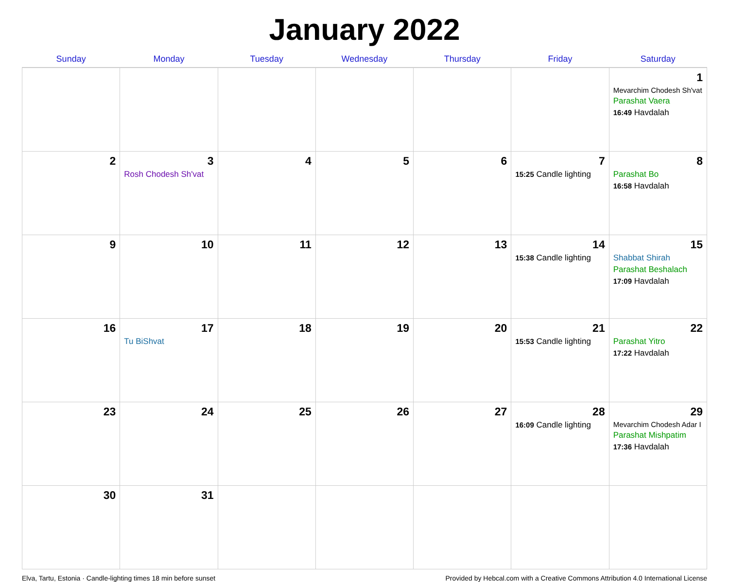January 2022
| Sunday | Monday | Tuesday | Wednesday | Thursday | Friday | Saturday |
| --- | --- | --- | --- | --- | --- | --- |
| | | | | | | 1 Mevarchim Chodesh Sh'vat Parashat Vaera 16:49 Havdalah |
| 2 | 3 Rosh Chodesh Sh'vat | 4 | 5 | 6 | 7 15:25 Candle lighting | 8 Parashat Bo 16:58 Havdalah |
| 9 | 10 | 11 | 12 | 13 | 14 15:38 Candle lighting | 15 Shabbat Shirah Parashat Beshalach 17:09 Havdalah |
| 16 | 17 Tu BiShvat | 18 | 19 | 20 | 21 15:53 Candle lighting | 22 Parashat Yitro 17:22 Havdalah |
| 23 | 24 | 25 | 26 | 27 | 28 16:09 Candle lighting | 29 Mevarchim Chodesh Adar I Parashat Mishpatim 17:36 Havdalah |
| 30 | 31 | | | | | |
Elva, Tartu, Estonia · Candle-lighting times 18 min before sunset Provided by Hebcal.com with a Creative Commons Attribution 4.0 International License